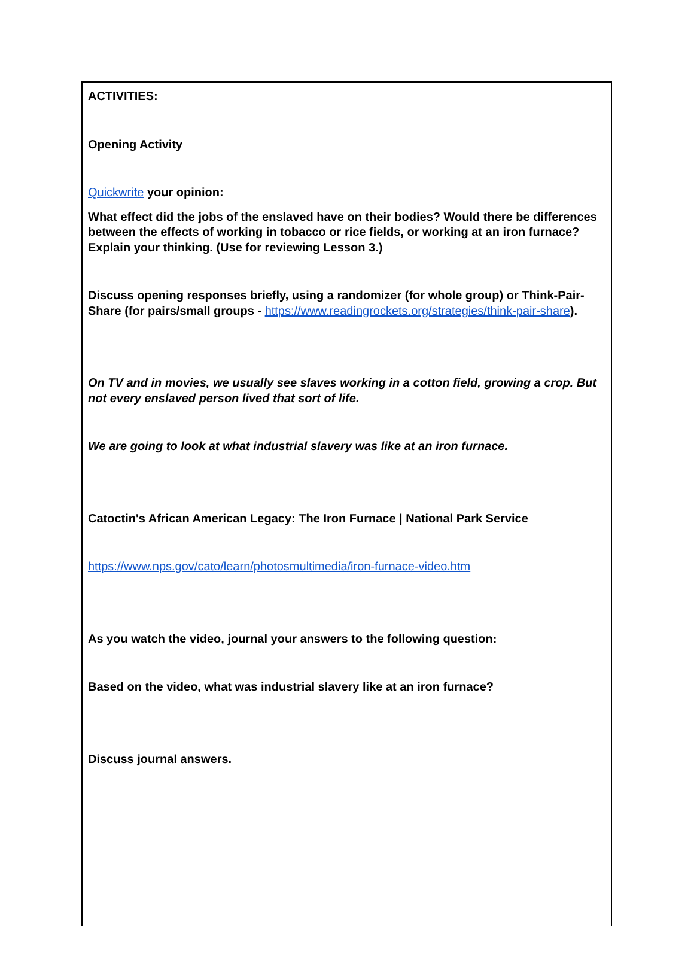ACTIVITIES:
Opening Activity
Quickwrite your opinion:
What effect did the jobs of the enslaved have on their bodies? Would there be differences between the effects of working in tobacco or rice fields, or working at an iron furnace? Explain your thinking. (Use for reviewing Lesson 3.)
Discuss opening responses briefly, using a randomizer (for whole group) or Think-Pair-Share (for pairs/small groups - https://www.readingrockets.org/strategies/think-pair-share).
On TV and in movies, we usually see slaves working in a cotton field, growing a crop. But not every enslaved person lived that sort of life.
We are going to look at what industrial slavery was like at an iron furnace.
Catoctin's African American Legacy: The Iron Furnace | National Park Service
https://www.nps.gov/cato/learn/photosmultimedia/iron-furnace-video.htm
As you watch the video, journal your answers to the following question:
Based on the video, what was industrial slavery like at an iron furnace?
Discuss journal answers.